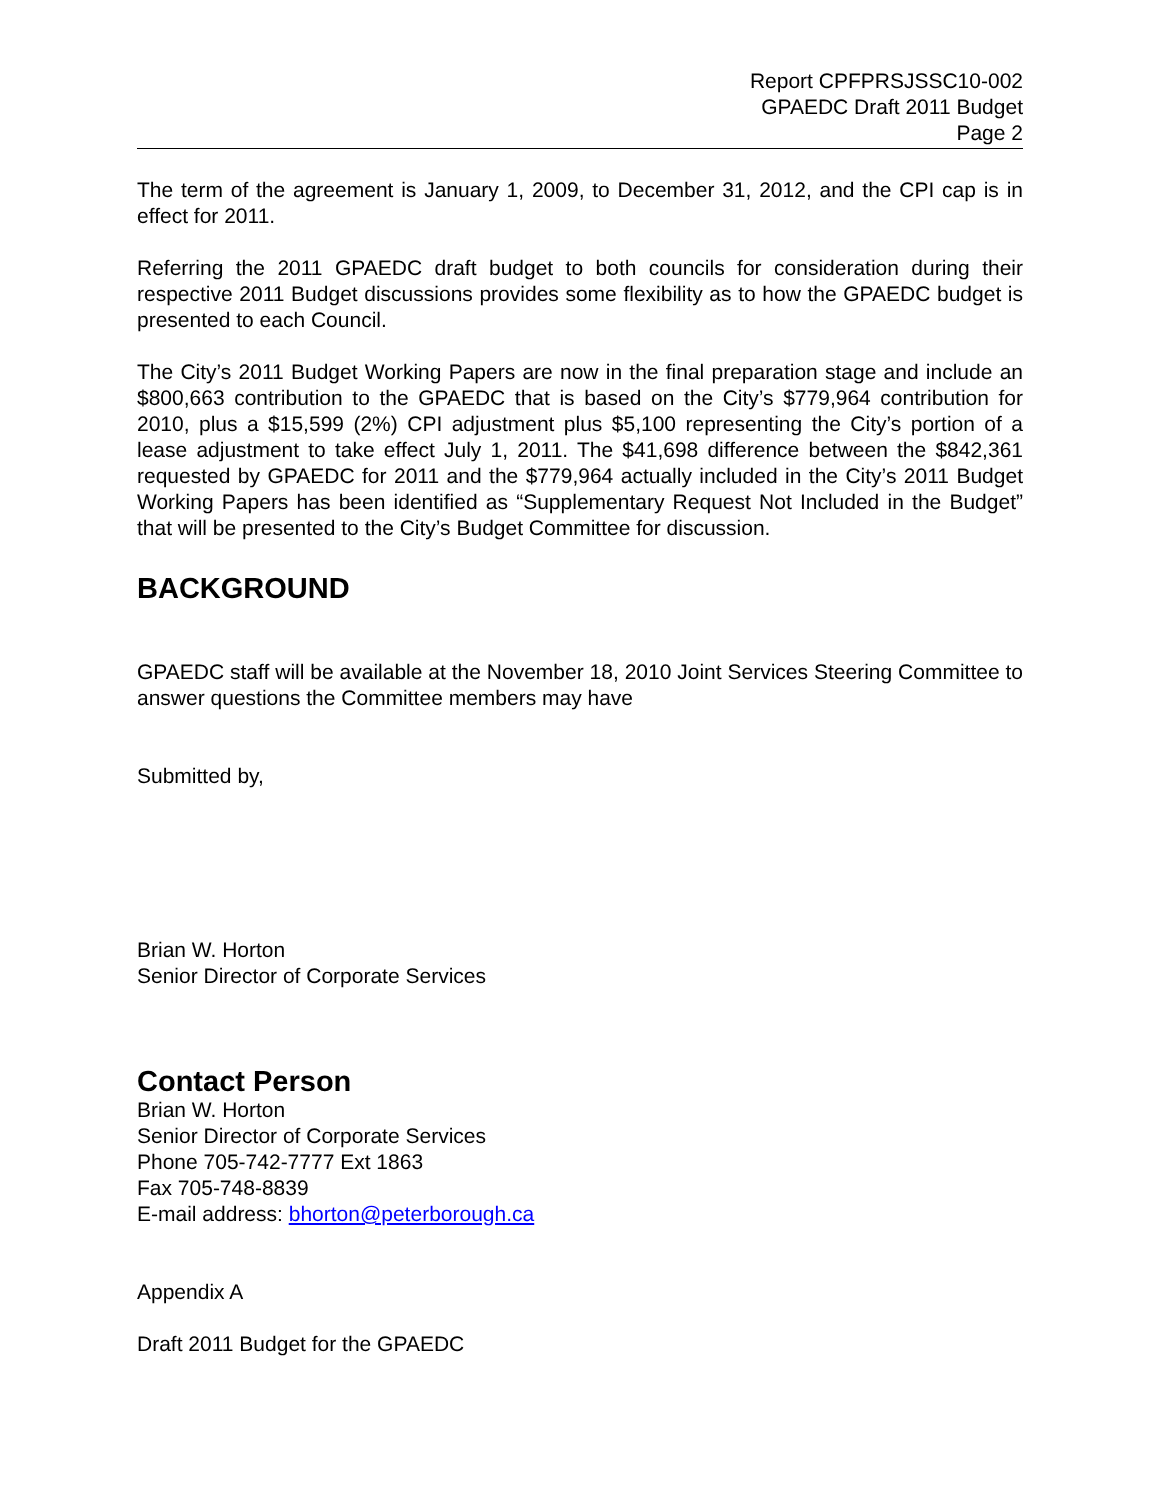Report CPFPRSJSSC10-002
GPAEDC Draft 2011 Budget
Page 2
The term of the agreement is January 1, 2009, to December 31, 2012, and the CPI cap is in effect for 2011.
Referring the 2011 GPAEDC draft budget to both councils for consideration during their respective 2011 Budget discussions provides some flexibility as to how the GPAEDC budget is presented to each Council.
The City’s 2011 Budget Working Papers are now in the final preparation stage and include an $800,663 contribution to the GPAEDC that is based on the City’s $779,964 contribution for 2010, plus a $15,599 (2%) CPI adjustment plus $5,100 representing the City’s portion of a lease adjustment to take effect July 1, 2011. The $41,698 difference between the $842,361 requested by GPAEDC for 2011 and the $779,964 actually included in the City’s 2011 Budget Working Papers has been identified as “Supplementary Request Not Included in the Budget” that will be presented to the City’s Budget Committee for discussion.
BACKGROUND
GPAEDC staff will be available at the November 18, 2010 Joint Services Steering Committee to answer questions the Committee members may have
Submitted by,
Brian W. Horton
Senior Director of Corporate Services
Contact Person
Brian W. Horton
Senior Director of Corporate Services
Phone 705-742-7777 Ext 1863
Fax 705-748-8839
E-mail address: bhorton@peterborough.ca
Appendix A
Draft 2011 Budget for the GPAEDC